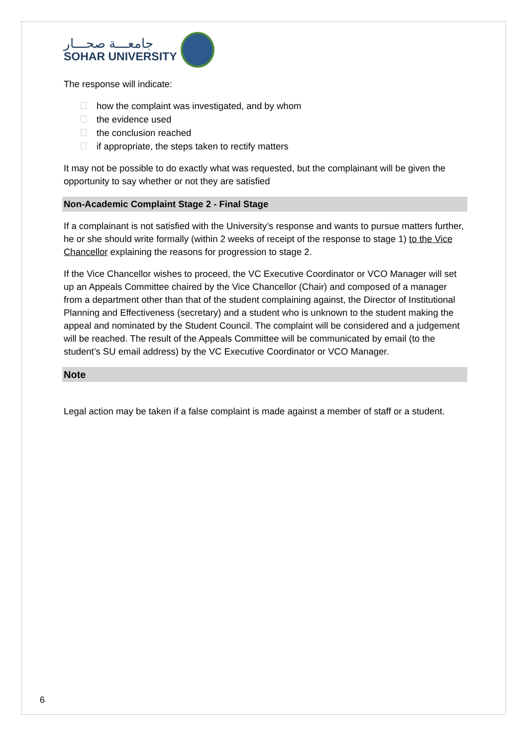جامعـــة صحـــار
SOHAR UNIVERSITY
The response will indicate:
how the complaint was investigated, and by whom
the evidence used
the conclusion reached
if appropriate, the steps taken to rectify matters
It may not be possible to do exactly what was requested, but the complainant will be given the opportunity to say whether or not they are satisfied
Non-Academic Complaint Stage 2 - Final Stage
If a complainant is not satisfied with the University’s response and wants to pursue matters further, he or she should write formally (within 2 weeks of receipt of the response to stage 1) to the Vice Chancellor explaining the reasons for progression to stage 2.
If the Vice Chancellor wishes to proceed, the VC Executive Coordinator or VCO Manager will set up an Appeals Committee chaired by the Vice Chancellor (Chair) and composed of a manager from a department other than that of the student complaining against, the Director of Institutional Planning and Effectiveness (secretary) and a student who is unknown to the student making the appeal and nominated by the Student Council. The complaint will be considered and a judgement will be reached. The result of the Appeals Committee will be communicated by email (to the student’s SU email address) by the VC Executive Coordinator or VCO Manager.
Note
Legal action may be taken if a false complaint is made against a member of staff or a student.
6